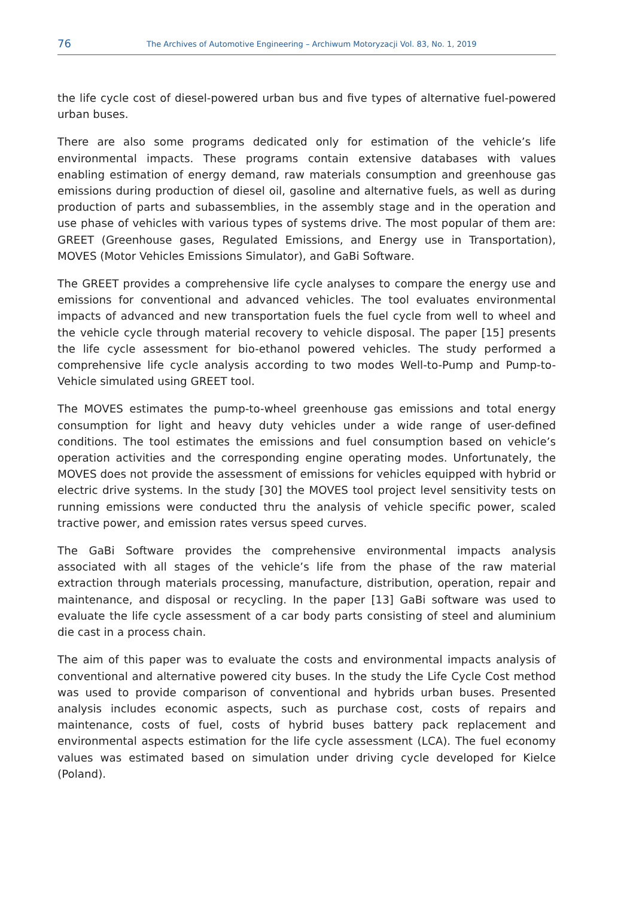76
The Archives of Automotive Engineering – Archiwum Motoryzacji Vol. 83, No. 1, 2019
the life cycle cost of diesel-powered urban bus and five types of alternative fuel-powered urban buses.
There are also some programs dedicated only for estimation of the vehicle’s life environmental impacts. These programs contain extensive databases with values enabling estimation of energy demand, raw materials consumption and greenhouse gas emissions during production of diesel oil, gasoline and alternative fuels, as well as during production of parts and subassemblies, in the assembly stage and in the operation and use phase of vehicles with various types of systems drive. The most popular of them are: GREET (Greenhouse gases, Regulated Emissions, and Energy use in Transportation), MOVES (Motor Vehicles Emissions Simulator), and GaBi Software.
The GREET provides a comprehensive life cycle analyses to compare the energy use and emissions for conventional and advanced vehicles. The tool evaluates environmental impacts of advanced and new transportation fuels the fuel cycle from well to wheel and the vehicle cycle through material recovery to vehicle disposal. The paper [15] presents the life cycle assessment for bio-ethanol powered vehicles. The study performed a comprehensive life cycle analysis according to two modes Well-to-Pump and Pump-to-Vehicle simulated using GREET tool.
The MOVES estimates the pump-to-wheel greenhouse gas emissions and total energy consumption for light and heavy duty vehicles under a wide range of user-defined conditions. The tool estimates the emissions and fuel consumption based on vehicle’s operation activities and the corresponding engine operating modes. Unfortunately, the MOVES does not provide the assessment of emissions for vehicles equipped with hybrid or electric drive systems. In the study [30] the MOVES tool project level sensitivity tests on running emissions were conducted thru the analysis of vehicle specific power, scaled tractive power, and emission rates versus speed curves.
The GaBi Software provides the comprehensive environmental impacts analysis associated with all stages of the vehicle’s life from the phase of the raw material extraction through materials processing, manufacture, distribution, operation, repair and maintenance, and disposal or recycling. In the paper [13] GaBi software was used to evaluate the life cycle assessment of a car body parts consisting of steel and aluminium die cast in a process chain.
The aim of this paper was to evaluate the costs and environmental impacts analysis of conventional and alternative powered city buses. In the study the Life Cycle Cost method was used to provide comparison of conventional and hybrids urban buses. Presented analysis includes economic aspects, such as purchase cost, costs of repairs and maintenance, costs of fuel, costs of hybrid buses battery pack replacement and environmental aspects estimation for the life cycle assessment (LCA). The fuel economy values was estimated based on simulation under driving cycle developed for Kielce (Poland).